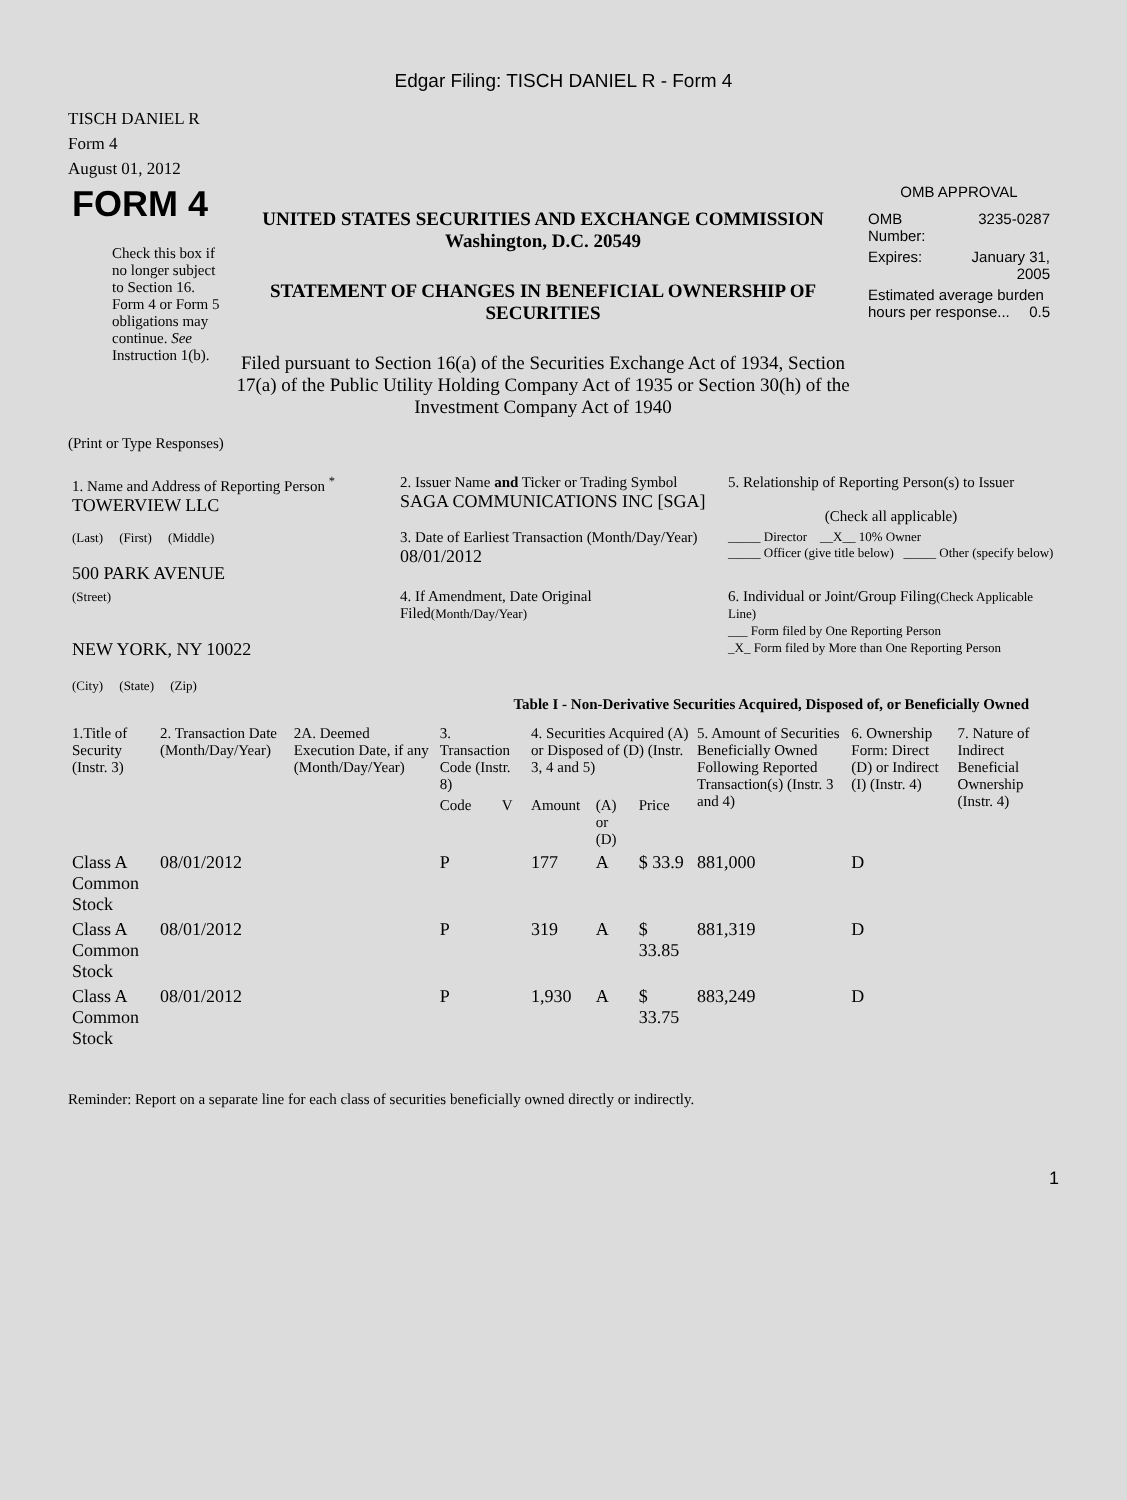Edgar Filing: TISCH DANIEL R - Form 4
TISCH DANIEL R
Form 4
August 01, 2012
| FORM 4 Check this box if no longer subject to Section 16. Form 4 or Form 5 obligations may continue. See Instruction 1(b). | UNITED STATES SECURITIES AND EXCHANGE COMMISSION Washington, D.C. 20549 STATEMENT OF CHANGES IN BENEFICIAL OWNERSHIP OF SECURITIES Filed pursuant to Section 16(a) of the Securities Exchange Act of 1934, Section 17(a) of the Public Utility Holding Company Act of 1935 or Section 30(h) of the Investment Company Act of 1940 | OMB APPROVAL / OMB Number: / 3235-0287 / / Expires: / January 31, 2005 / / Estimated average burden hours per response... 0.5 / / |
(Print or Type Responses)
| 1. Name and Address of Reporting Person <sup>*</sup> TOWERVIEW LLC | 2. Issuer Name and Ticker or Trading Symbol SAGA COMMUNICATIONS INC [SGA] | 5. Relationship of Reporting Person(s) to Issuer (Check all applicable) |
| (Last) (First) (Middle) 500 PARK AVENUE | 3. Date of Earliest Transaction (Month/Day/Year) 08/01/2012 | _____ Director __X__ 10% Owner _____ Officer (give title below) _____ Other (specify below) |
| (Street) NEW YORK, NY 10022 (City) (State) (Zip) | 4. If Amendment, Date Original Filed (Month/Day/Year) | 6. Individual or Joint/Group Filing (Check Applicable Line) ___ Form filed by One Reporting Person _X_ Form filed by More than One Reporting Person |
Table I - Non-Derivative Securities Acquired, Disposed of, or Beneficially Owned
| 1.Title of Security (Instr. 3) | 2. Transaction Date (Month/Day/Year) | 2A. Deemed Execution Date, if any (Month/Day/Year) | 3. Transaction Code (Instr. 8) | | 4. Securities Acquired (A) or Disposed of (D) (Instr. 3, 4 and 5) | | | 5. Amount of Securities Beneficially Owned Following Reported Transaction(s) (Instr. 3 and 4) | 6. Ownership Form: Direct (D) or Indirect (I) (Instr. 4) | 7. Nature of Indirect Beneficial Ownership (Instr. 4) |
| --- | --- | --- | --- | --- | --- | --- | --- | --- | --- | --- |
| | | | Code | V | Amount | (A) or (D) | Price | | | |
| Class A Common Stock | 08/01/2012 | | P | | 177 | A | $ 33.9 | 881,000 | D | |
| Class A Common Stock | 08/01/2012 | | P | | 319 | A | $ 33.85 | 881,319 | D | |
| Class A Common Stock | 08/01/2012 | | P | | 1,930 | A | $ 33.75 | 883,249 | D | |
Reminder: Report on a separate line for each class of securities beneficially owned directly or indirectly.
1